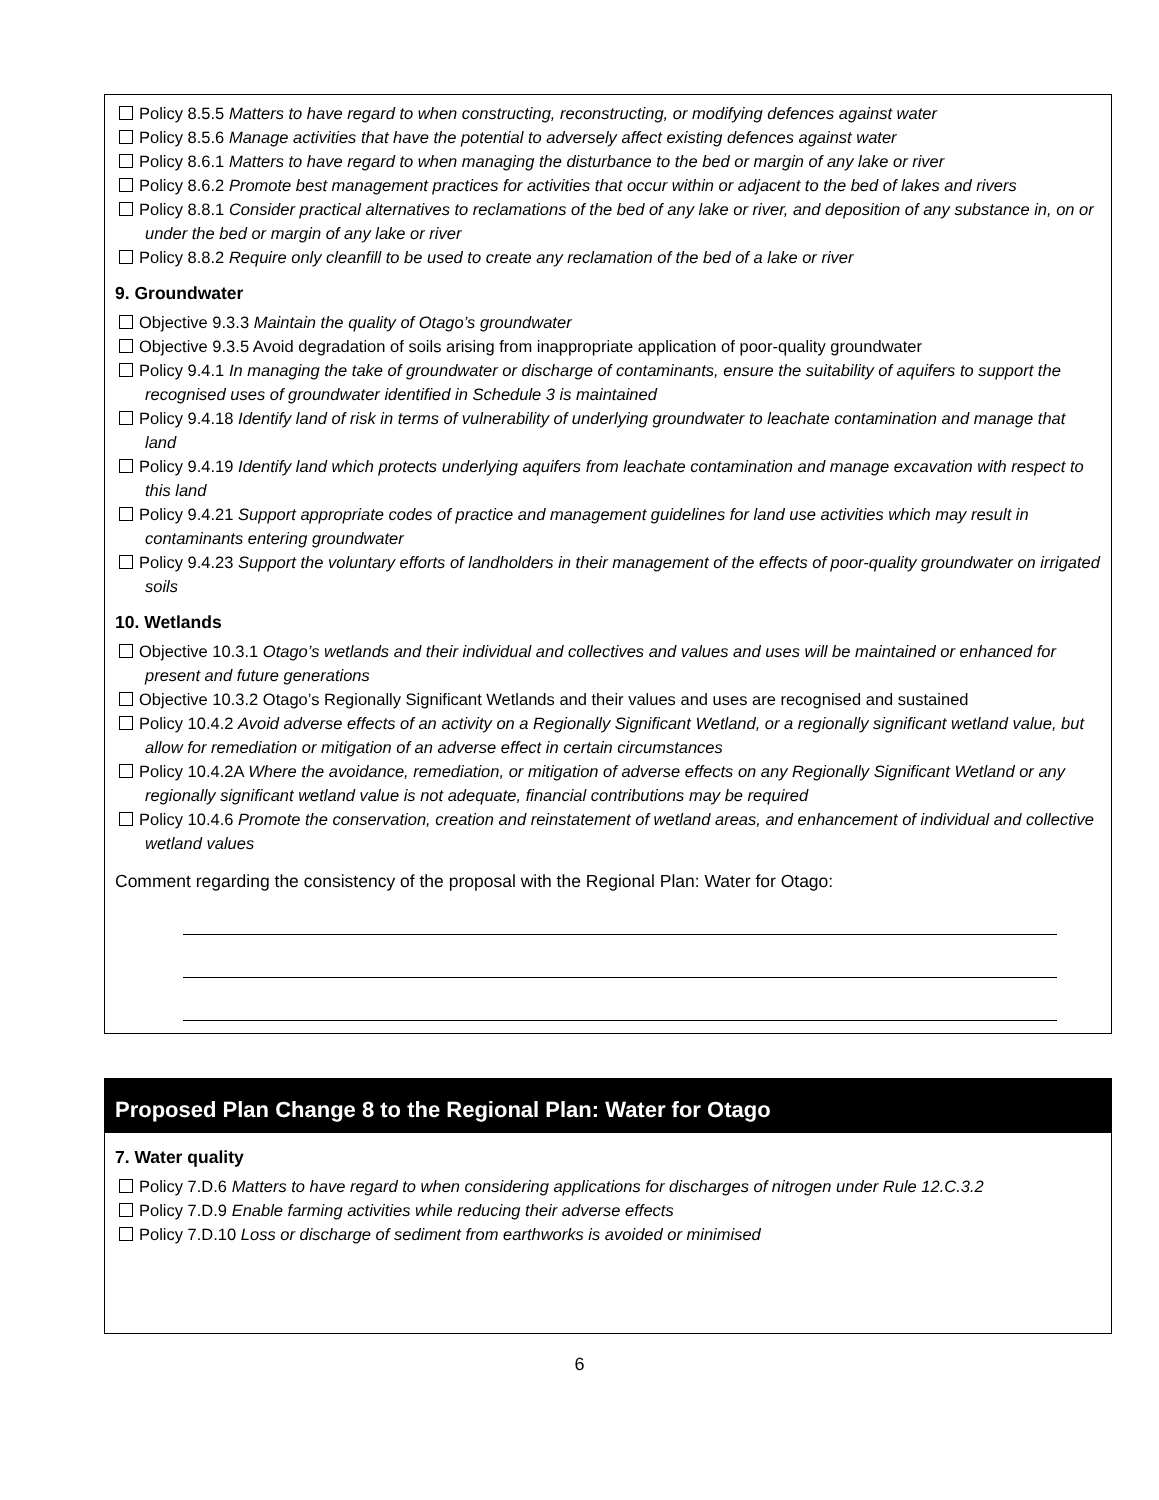Policy 8.5.5 Matters to have regard to when constructing, reconstructing, or modifying defences against water
Policy 8.5.6 Manage activities that have the potential to adversely affect existing defences against water
Policy 8.6.1 Matters to have regard to when managing the disturbance to the bed or margin of any lake or river
Policy 8.6.2 Promote best management practices for activities that occur within or adjacent to the bed of lakes and rivers
Policy 8.8.1 Consider practical alternatives to reclamations of the bed of any lake or river, and deposition of any substance in, on or under the bed or margin of any lake or river
Policy 8.8.2 Require only cleanfill to be used to create any reclamation of the bed of a lake or river
9. Groundwater
Objective 9.3.3 Maintain the quality of Otago’s groundwater
Objective 9.3.5 Avoid degradation of soils arising from inappropriate application of poor-quality groundwater
Policy 9.4.1 In managing the take of groundwater or discharge of contaminants, ensure the suitability of aquifers to support the recognised uses of groundwater identified in Schedule 3 is maintained
Policy 9.4.18 Identify land of risk in terms of vulnerability of underlying groundwater to leachate contamination and manage that land
Policy 9.4.19 Identify land which protects underlying aquifers from leachate contamination and manage excavation with respect to this land
Policy 9.4.21 Support appropriate codes of practice and management guidelines for land use activities which may result in contaminants entering groundwater
Policy 9.4.23 Support the voluntary efforts of landholders in their management of the effects of poor-quality groundwater on irrigated soils
10. Wetlands
Objective 10.3.1 Otago’s wetlands and their individual and collectives and values and uses will be maintained or enhanced for present and future generations
Objective 10.3.2 Otago’s Regionally Significant Wetlands and their values and uses are recognised and sustained
Policy 10.4.2 Avoid adverse effects of an activity on a Regionally Significant Wetland, or a regionally significant wetland value, but allow for remediation or mitigation of an adverse effect in certain circumstances
Policy 10.4.2A Where the avoidance, remediation, or mitigation of adverse effects on any Regionally Significant Wetland or any regionally significant wetland value is not adequate, financial contributions may be required
Policy 10.4.6 Promote the conservation, creation and reinstatement of wetland areas, and enhancement of individual and collective wetland values
Comment regarding the consistency of the proposal with the Regional Plan: Water for Otago:
Proposed Plan Change 8 to the Regional Plan: Water for Otago
7. Water quality
Policy 7.D.6 Matters to have regard to when considering applications for discharges of nitrogen under Rule 12.C.3.2
Policy 7.D.9 Enable farming activities while reducing their adverse effects
Policy 7.D.10 Loss or discharge of sediment from earthworks is avoided or minimised
6